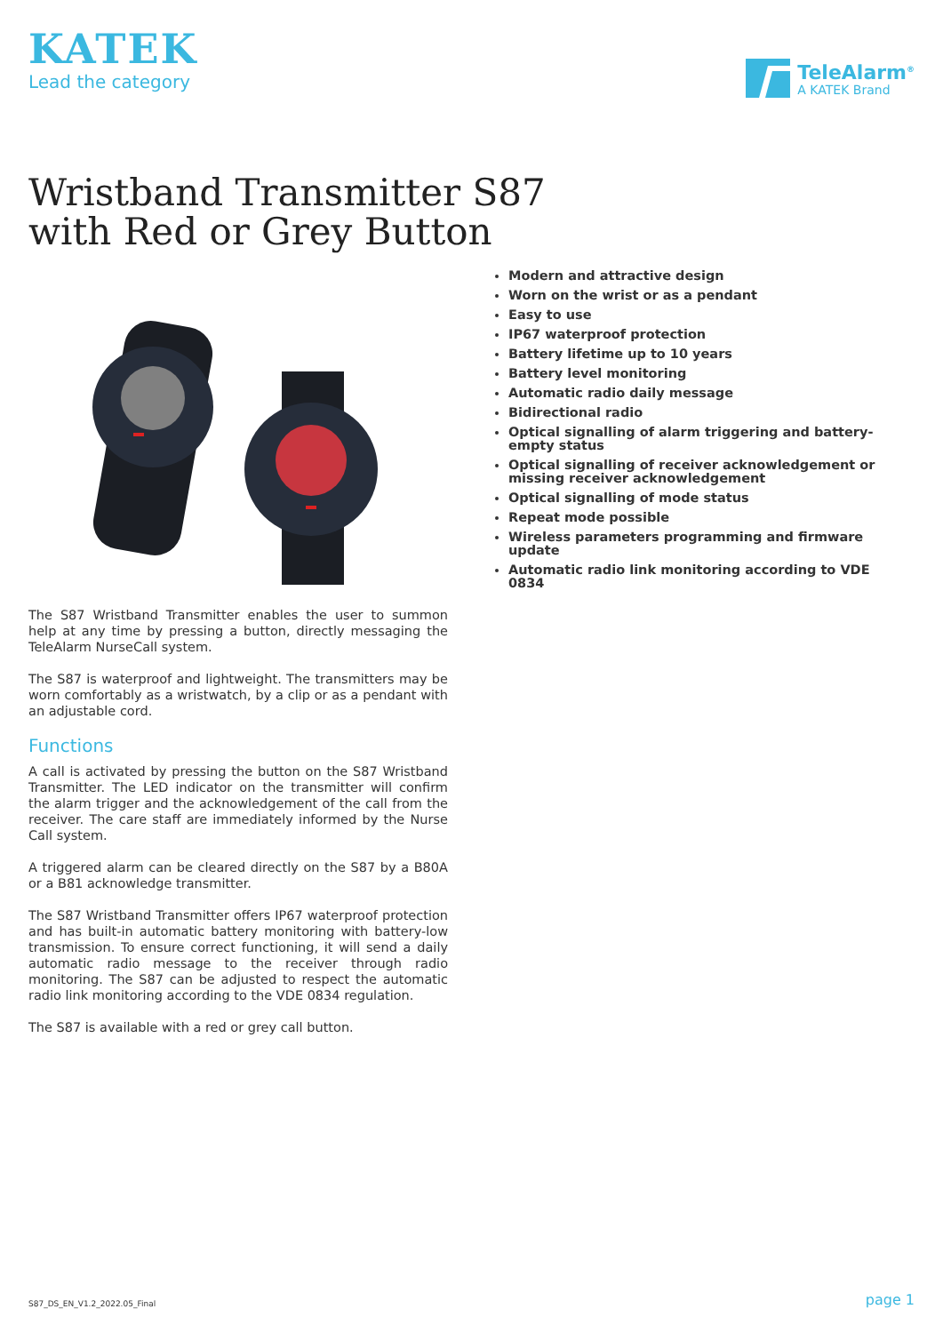KATEK
Lead the category
TeleAlarm<sup>®</sup>
A KATEK Brand
Wristband Transmitter S87
with Red or Grey Button
The S87 Wristband Transmitter enables the user to summon help at any time by pressing a button, directly messaging the TeleAlarm NurseCall system.
The S87 is waterproof and lightweight. The transmitters may be worn comfortably as a wristwatch, by a clip or as a pendant with an adjustable cord.
Functions
A call is activated by pressing the button on the S87 Wristband Transmitter. The LED indicator on the transmitter will confirm the alarm trigger and the acknowledgement of the call from the receiver. The care staff are immediately informed by the Nurse Call system.
A triggered alarm can be cleared directly on the S87 by a B80A or a B81 acknowledge transmitter.
The S87 Wristband Transmitter offers IP67 waterproof protection and has built-in automatic battery monitoring with battery-low transmission. To ensure correct functioning, it will send a daily automatic radio message to the receiver through radio monitoring. The S87 can be adjusted to respect the automatic radio link monitoring according to the VDE 0834 regulation.
The S87 is available with a red or grey call button.
Modern and attractive design
Worn on the wrist or as a pendant
Easy to use
IP67 waterproof protection
Battery lifetime up to 10 years
Battery level monitoring
Automatic radio daily message
Bidirectional radio
Optical signalling of alarm triggering and battery-empty status
Optical signalling of receiver acknowledgement or missing receiver acknowledgement
Optical signalling of mode status
Repeat mode possible
Wireless parameters programming and firmware update
Automatic radio link monitoring according to VDE 0834
S87_DS_EN_V1.2_2022.05_Final page 1